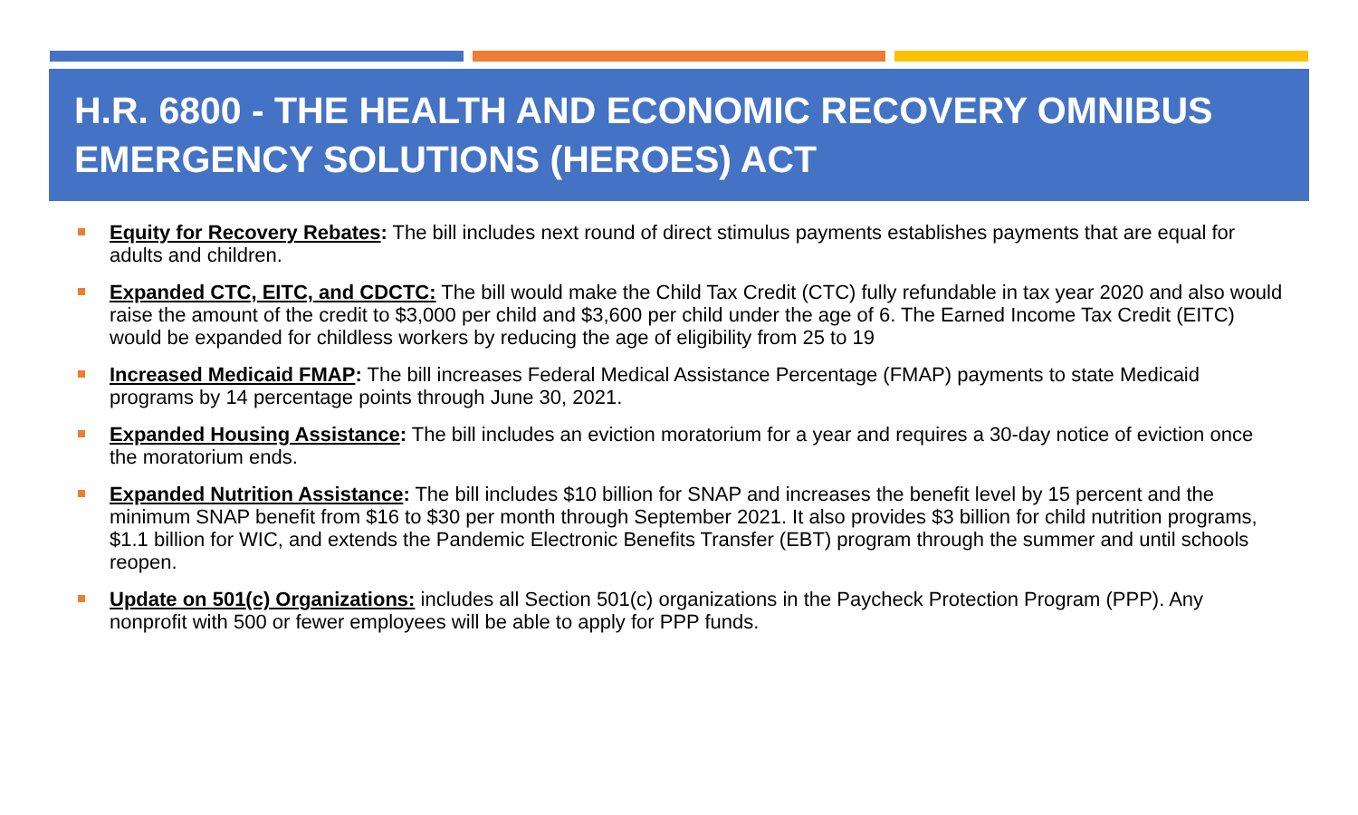H.R. 6800 - THE HEALTH AND ECONOMIC RECOVERY OMNIBUS EMERGENCY SOLUTIONS (HEROES) ACT
Equity for Recovery Rebates: The bill includes next round of direct stimulus payments establishes payments that are equal for adults and children.
Expanded CTC, EITC, and CDCTC: The bill would make the Child Tax Credit (CTC) fully refundable in tax year 2020 and also would raise the amount of the credit to $3,000 per child and $3,600 per child under the age of 6. The Earned Income Tax Credit (EITC) would be expanded for childless workers by reducing the age of eligibility from 25 to 19
Increased Medicaid FMAP: The bill increases Federal Medical Assistance Percentage (FMAP) payments to state Medicaid programs by 14 percentage points through June 30, 2021.
Expanded Housing Assistance: The bill includes an eviction moratorium for a year and requires a 30-day notice of eviction once the moratorium ends.
Expanded Nutrition Assistance: The bill includes $10 billion for SNAP and increases the benefit level by 15 percent and the minimum SNAP benefit from $16 to $30 per month through September 2021. It also provides $3 billion for child nutrition programs, $1.1 billion for WIC, and extends the Pandemic Electronic Benefits Transfer (EBT) program through the summer and until schools reopen.
Update on 501(c) Organizations: includes all Section 501(c) organizations in the Paycheck Protection Program (PPP). Any nonprofit with 500 or fewer employees will be able to apply for PPP funds.